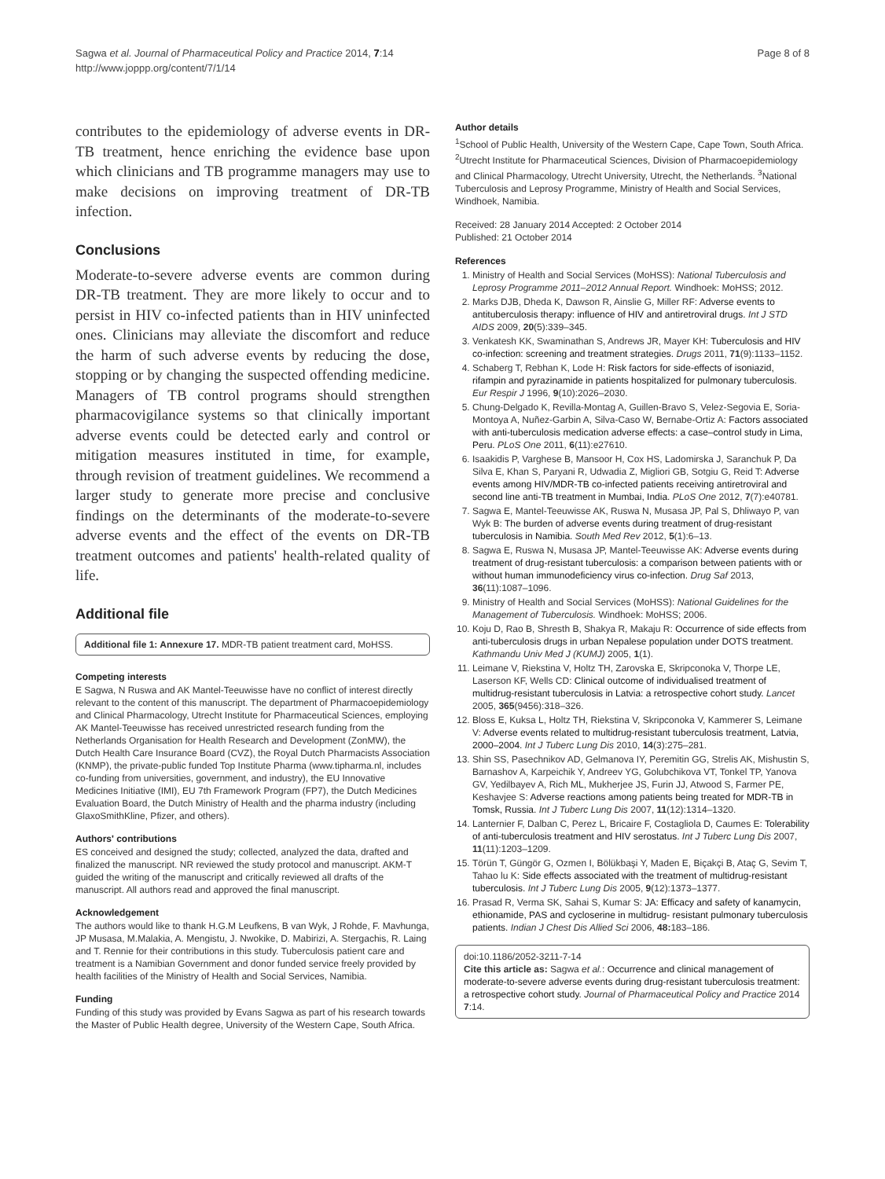Sagwa et al. Journal of Pharmaceutical Policy and Practice 2014, 7:14
http://www.joppp.org/content/7/1/14
Page 8 of 8
contributes to the epidemiology of adverse events in DR-TB treatment, hence enriching the evidence base upon which clinicians and TB programme managers may use to make decisions on improving treatment of DR-TB infection.
Conclusions
Moderate-to-severe adverse events are common during DR-TB treatment. They are more likely to occur and to persist in HIV co-infected patients than in HIV uninfected ones. Clinicians may alleviate the discomfort and reduce the harm of such adverse events by reducing the dose, stopping or by changing the suspected offending medicine. Managers of TB control programs should strengthen pharmacovigilance systems so that clinically important adverse events could be detected early and control or mitigation measures instituted in time, for example, through revision of treatment guidelines. We recommend a larger study to generate more precise and conclusive findings on the determinants of the moderate-to-severe adverse events and the effect of the events on DR-TB treatment outcomes and patients' health-related quality of life.
Additional file
Additional file 1: Annexure 17. MDR-TB patient treatment card, MoHSS.
Competing interests
E Sagwa, N Ruswa and AK Mantel-Teeuwisse have no conflict of interest directly relevant to the content of this manuscript. The department of Pharmacoepidemiology and Clinical Pharmacology, Utrecht Institute for Pharmaceutical Sciences, employing AK Mantel-Teeuwisse has received unrestricted research funding from the Netherlands Organisation for Health Research and Development (ZonMW), the Dutch Health Care Insurance Board (CVZ), the Royal Dutch Pharmacists Association (KNMP), the private-public funded Top Institute Pharma (www.tipharma.nl, includes co-funding from universities, government, and industry), the EU Innovative Medicines Initiative (IMI), EU 7th Framework Program (FP7), the Dutch Medicines Evaluation Board, the Dutch Ministry of Health and the pharma industry (including GlaxoSmithKline, Pfizer, and others).
Authors' contributions
ES conceived and designed the study; collected, analyzed the data, drafted and finalized the manuscript. NR reviewed the study protocol and manuscript. AKM-T guided the writing of the manuscript and critically reviewed all drafts of the manuscript. All authors read and approved the final manuscript.
Acknowledgement
The authors would like to thank H.G.M Leufkens, B van Wyk, J Rohde, F. Mavhunga, JP Musasa, M.Malakia, A. Mengistu, J. Nwokike, D. Mabirizi, A. Stergachis, R. Laing and T. Rennie for their contributions in this study. Tuberculosis patient care and treatment is a Namibian Government and donor funded service freely provided by health facilities of the Ministry of Health and Social Services, Namibia.
Funding
Funding of this study was provided by Evans Sagwa as part of his research towards the Master of Public Health degree, University of the Western Cape, South Africa.
Author details
<sup>1</sup> School of Public Health, University of the Western Cape, Cape Town, South Africa. <sup>2</sup>Utrecht Institute for Pharmaceutical Sciences, Division of Pharmacoepidemiology and Clinical Pharmacology, Utrecht University, Utrecht, the Netherlands. <sup>3</sup>National Tuberculosis and Leprosy Programme, Ministry of Health and Social Services, Windhoek, Namibia.
Received: 28 January 2014 Accepted: 2 October 2014
Published: 21 October 2014
References
1. Ministry of Health and Social Services (MoHSS): National Tuberculosis and Leprosy Programme 2011–2012 Annual Report. Windhoek: MoHSS; 2012.
2. Marks DJB, Dheda K, Dawson R, Ainslie G, Miller RF: Adverse events to antituberculosis therapy: influence of HIV and antiretroviral drugs. Int J STD AIDS 2009, 20(5):339–345.
3. Venkatesh KK, Swaminathan S, Andrews JR, Mayer KH: Tuberculosis and HIV co-infection: screening and treatment strategies. Drugs 2011, 71(9):1133–1152.
4. Schaberg T, Rebhan K, Lode H: Risk factors for side-effects of isoniazid, rifampin and pyrazinamide in patients hospitalized for pulmonary tuberculosis. Eur Respir J 1996, 9(10):2026–2030.
5. Chung-Delgado K, Revilla-Montag A, Guillen-Bravo S, Velez-Segovia E, Soria-Montoya A, Nuñez-Garbin A, Silva-Caso W, Bernabe-Ortiz A: Factors associated with anti-tuberculosis medication adverse effects: a case–control study in Lima, Peru. PLoS One 2011, 6(11):e27610.
6. Isaakidis P, Varghese B, Mansoor H, Cox HS, Ladomirska J, Saranchuk P, Da Silva E, Khan S, Paryani R, Udwadia Z, Migliori GB, Sotgiu G, Reid T: Adverse events among HIV/MDR-TB co-infected patients receiving antiretroviral and second line anti-TB treatment in Mumbai, India. PLoS One 2012, 7(7):e40781.
7. Sagwa E, Mantel-Teeuwisse AK, Ruswa N, Musasa JP, Pal S, Dhliwayo P, van Wyk B: The burden of adverse events during treatment of drug-resistant tuberculosis in Namibia. South Med Rev 2012, 5(1):6–13.
8. Sagwa E, Ruswa N, Musasa JP, Mantel-Teeuwisse AK: Adverse events during treatment of drug-resistant tuberculosis: a comparison between patients with or without human immunodeficiency virus co-infection. Drug Saf 2013, 36(11):1087–1096.
9. Ministry of Health and Social Services (MoHSS): National Guidelines for the Management of Tuberculosis. Windhoek: MoHSS; 2006.
10. Koju D, Rao B, Shresth B, Shakya R, Makaju R: Occurrence of side effects from anti-tuberculosis drugs in urban Nepalese population under DOTS treatment. Kathmandu Univ Med J (KUMJ) 2005, 1(1).
11. Leimane V, Riekstina V, Holtz TH, Zarovska E, Skripconoka V, Thorpe LE, Laserson KF, Wells CD: Clinical outcome of individualised treatment of multidrug-resistant tuberculosis in Latvia: a retrospective cohort study. Lancet 2005, 365(9456):318–326.
12. Bloss E, Kuksa L, Holtz TH, Riekstina V, Skripconoka V, Kammerer S, Leimane V: Adverse events related to multidrug-resistant tuberculosis treatment, Latvia, 2000–2004. Int J Tuberc Lung Dis 2010, 14(3):275–281.
13. Shin SS, Pasechnikov AD, Gelmanova IY, Peremitin GG, Strelis AK, Mishustin S, Barnashov A, Karpeichik Y, Andreev YG, Golubchikova VT, Tonkel TP, Yanova GV, Yedilbayev A, Rich ML, Mukherjee JS, Furin JJ, Atwood S, Farmer PE, Keshavjee S: Adverse reactions among patients being treated for MDR-TB in Tomsk, Russia. Int J Tuberc Lung Dis 2007, 11(12):1314–1320.
14. Lanternier F, Dalban C, Perez L, Bricaire F, Costagliola D, Caumes E: Tolerability of anti-tuberculosis treatment and HIV serostatus. Int J Tuberc Lung Dis 2007, 11(11):1203–1209.
15. Törün T, Güngör G, Ozmen I, Bölükbaşi Y, Maden E, Biçakçi B, Ataç G, Sevim T, Tahao lu K: Side effects associated with the treatment of multidrug-resistant tuberculosis. Int J Tuberc Lung Dis 2005, 9(12):1373–1377.
16. Prasad R, Verma SK, Sahai S, Kumar S: JA: Efficacy and safety of kanamycin, ethionamide, PAS and cycloserine in multidrug- resistant pulmonary tuberculosis patients. Indian J Chest Dis Allied Sci 2006, 48: 183–186.
doi:10.1186/2052-3211-7-14
Cite this article as: Sagwa et al.: Occurrence and clinical management of moderate-to-severe adverse events during drug-resistant tuberculosis treatment: a retrospective cohort study. Journal of Pharmaceutical Policy and Practice 2014 7:14.